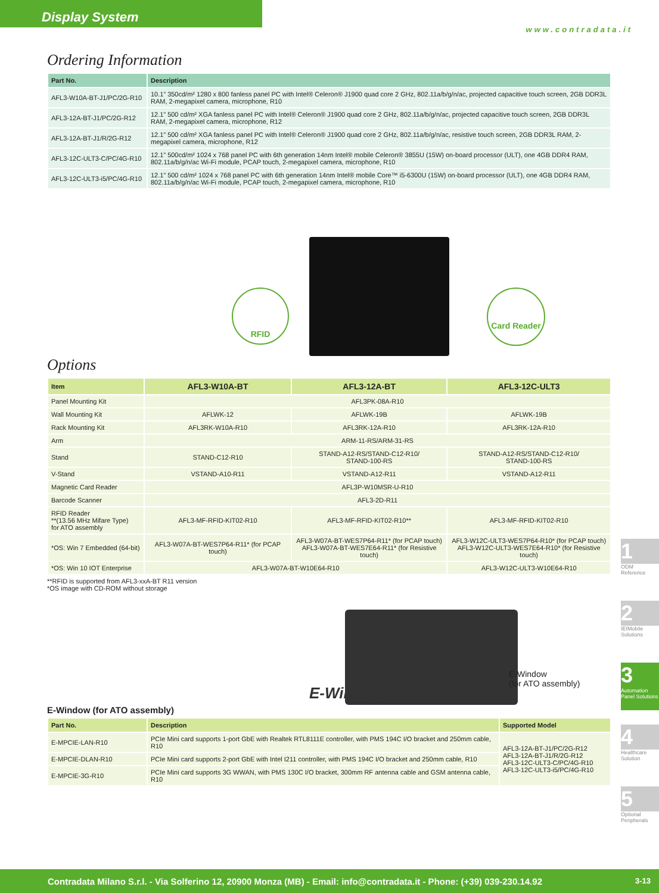Display System
www.contradata.it
Ordering Information
| Part No. | Description |
| --- | --- |
| AFL3-W10A-BT-J1/PC/2G-R10 | 10.1” 350cd/m² 1280 x 800 fanless panel PC with Intel® Celeron® J1900 quad core 2 GHz, 802.11a/b/g/n/ac, projected capacitive touch screen, 2GB DDR3L RAM, 2-megapixel camera, microphone, R10 |
| AFL3-12A-BT-J1/PC/2G-R12 | 12.1” 500 cd/m² XGA fanless panel PC with Intel® Celeron® J1900 quad core 2 GHz, 802.11a/b/g/n/ac, projected capacitive touch screen, 2GB DDR3L RAM, 2-megapixel camera, microphone, R12 |
| AFL3-12A-BT-J1/R/2G-R12 | 12.1” 500 cd/m² XGA fanless panel PC with Intel® Celeron® J1900 quad core 2 GHz, 802.11a/b/g/n/ac, resistive touch screen, 2GB DDR3L RAM, 2-megapixel camera, microphone, R12 |
| AFL3-12C-ULT3-C/PC/4G-R10 | 12.1” 500cd/m² 1024 x 768 panel PC with 6th generation 14nm Intel® mobile Celeron® 3855U (15W) on-board processor (ULT), one 4GB DDR4 RAM, 802.11a/b/g/n/ac Wi-Fi module, PCAP touch, 2-megapixel camera, microphone, R10 |
| AFL3-12C-ULT3-i5/PC/4G-R10 | 12.1” 500 cd/m² 1024 x 768 panel PC with 6th generation 14nm Intel® mobile Core™ i5-6300U (15W) on-board processor (ULT), one 4GB DDR4 RAM, 802.11a/b/g/n/ac Wi-Fi module, PCAP touch, 2-megapixel camera, microphone, R10 |
RFID Card Reader
Options
| Item | AFL3-W10A-BT | AFL3-12A-BT | AFL3-12C-ULT3 |
| --- | --- | --- | --- |
| Panel Mounting Kit | AFL3PK-08A-R10 | | |
| Wall Mounting Kit | AFLWK-12 | AFLWK-19B | AFLWK-19B |
| Rack Mounting Kit | AFL3RK-W10A-R10 | AFL3RK-12A-R10 | AFL3RK-12A-R10 |
| Arm | ARM-11-RS/ARM-31-RS | | |
| Stand | STAND-C12-R10 | STAND-A12-RS/STAND-C12-R10/ STAND-100-RS | STAND-A12-RS/STAND-C12-R10/ STAND-100-RS |
| V-Stand | VSTAND-A10-R11 | VSTAND-A12-R11 | VSTAND-A12-R11 |
| Magnetic Card Reader | AFL3P-W10MSR-U-R10 | | |
| Barcode Scanner | AFL3-2D-R11 | | |
| RFID Reader **(13.56 MHz Mifare Type) for ATO assembly | AFL3-MF-RFID-KIT02-R10 | AFL3-MF-RFID-KIT02-R10** | AFL3-MF-RFID-KIT02-R10 |
| *OS: Win 7 Embedded (64-bit) | AFL3-W07A-BT-WES7P64-R11* (for PCAP touch) | AFL3-W07A-BT-WES7P64-R11* (for PCAP touch) AFL3-W07A-BT-WES7E64-R11* (for Resistive touch) | AFL3-W12C-ULT3-WES7P64-R10* (for PCAP touch) AFL3-W12C-ULT3-WES7E64-R10* (for Resistive touch) |
| *OS: Win 10 IOT Enterprise | AFL3-W07A-BT-W10E64-R10 | | AFL3-W12C-ULT3-W10E64-R10 |
**RFID is supported from AFL3-xxA-BT R11 version
*OS image with CD-ROM without storage
E-Window
E-Window
(for ATO assembly)
E-Window (for ATO assembly)
| Part No. | Description | Supported Model |
| --- | --- | --- |
| E-MPCIE-LAN-R10 | PCIe Mini card supports 1-port GbE with Realtek RTL8111E controller, with PMS 194C I/O bracket and 250mm cable, R10 | AFL3-12A-BT-J1/PC/2G-R12 AFL3-12A-BT-J1/R/2G-R12 AFL3-12C-ULT3-C/PC/4G-R10 AFL3-12C-ULT3-i5/PC/4G-R10 |
| E-MPCIE-DLAN-R10 | PCIe Mini card supports 2-port GbE with Intel I211 controller, with PMS 194C I/O bracket and 250mm cable, R10 | |
| E-MPCIE-3G-R10 | PCIe Mini card supports 3G WWAN, with PMS 130C I/O bracket, 300mm RF antenna cable and GSM antenna cable, R10 | |
1
ODM Reference
2
IEIMobile Solutions
3
Automation Panel Solutions
4
Healthcare Solution
5
Optional Peripherals
Contradata Milano S.r.l. - Via Solferino 12, 20900 Monza (MB) - Email: info@contradata.it - Phone: (+39) 039-230.14.92 3-13